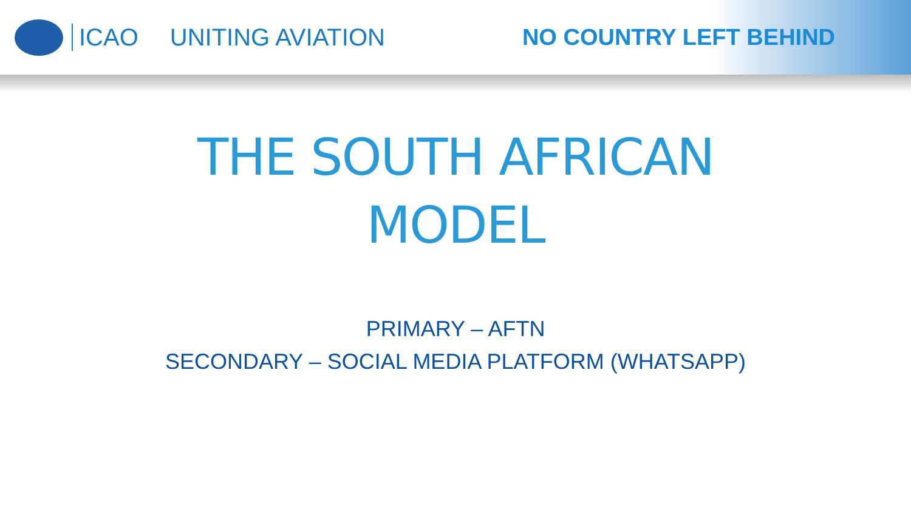ICAO UNITING AVIATION NO COUNTRY LEFT BEHIND
THE SOUTH AFRICAN
MODEL
PRIMARY – AFTN
SECONDARY – SOCIAL MEDIA PLATFORM (WHATSAPP)